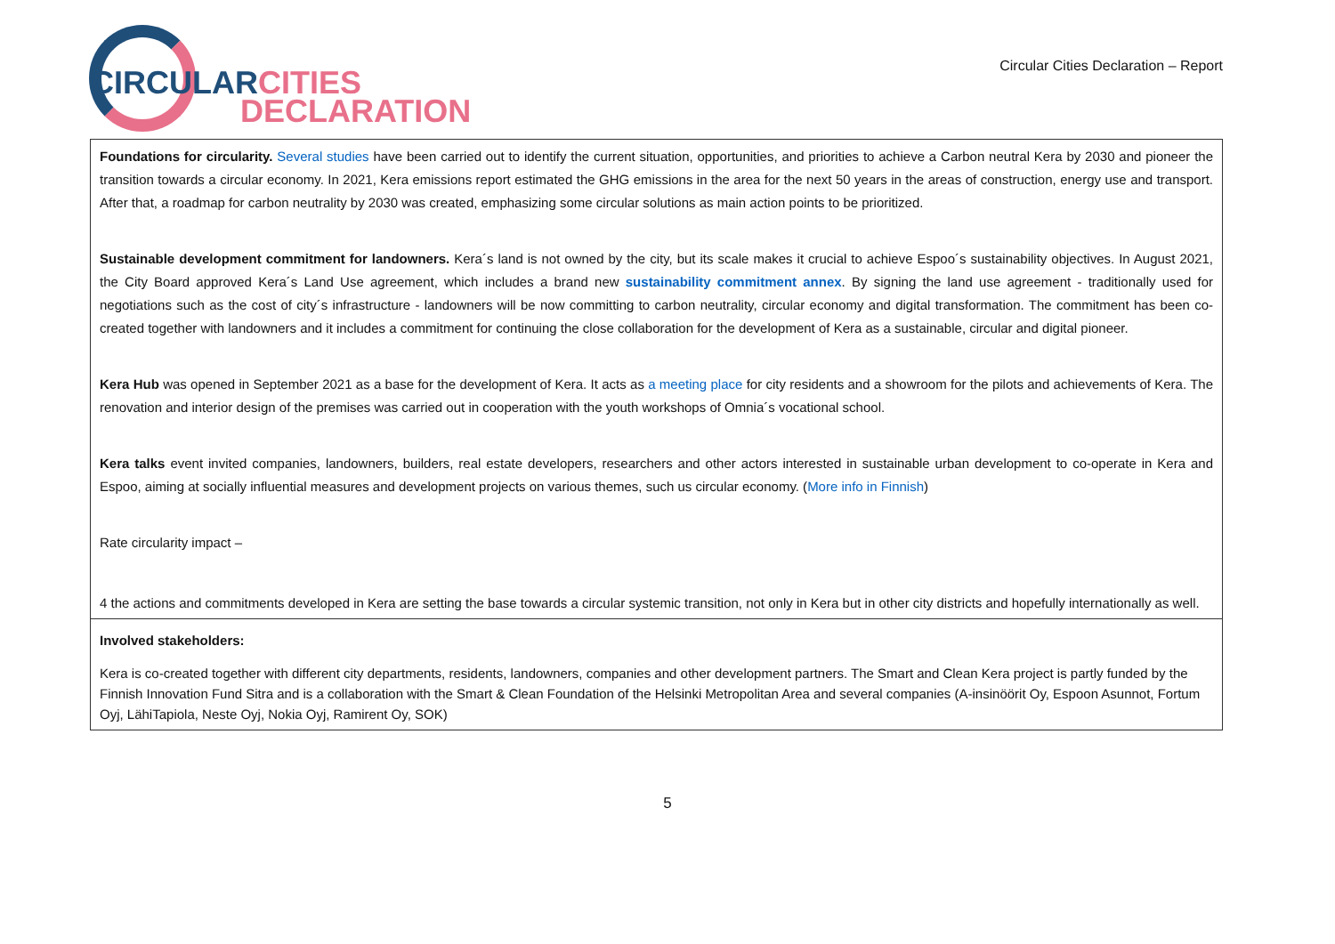CIRCULARCITIES
DECLARATION
Circular Cities Declaration – Report
| Foundations for circularity. Several studies have been carried out to identify the current situation, opportunities, and priorities to achieve a Carbon neutral Kera by 2030 and pioneer the transition towards a circular economy. In 2021, Kera emissions report estimated the GHG emissions in the area for the next 50 years in the areas of construction, energy use and transport. After that, a roadmap for carbon neutrality by 2030 was created, emphasizing some circular solutions as main action points to be prioritized. Sustainable development commitment for landowners. Kera´s land is not owned by the city, but its scale makes it crucial to achieve Espoo´s sustainability objectives. In August 2021, the City Board approved Kera´s Land Use agreement, which includes a brand new sustainability commitment annex . By signing the land use agreement - traditionally used for negotiations such as the cost of city´s infrastructure - landowners will be now committing to carbon neutrality, circular economy and digital transformation. The commitment has been co-created together with landowners and it includes a commitment for continuing the close collaboration for the development of Kera as a sustainable, circular and digital pioneer. Kera Hub was opened in September 2021 as a base for the development of Kera. It acts as a meeting place for city residents and a showroom for the pilots and achievements of Kera. The renovation and interior design of the premises was carried out in cooperation with the youth workshops of Omnia´s vocational school. Kera talks event invited companies, landowners, builders, real estate developers, researchers and other actors interested in sustainable urban development to co-operate in Kera and Espoo, aiming at socially influential measures and development projects on various themes, such us circular economy. ( More info in Finnish ) Rate circularity impact – 4 the actions and commitments developed in Kera are setting the base towards a circular systemic transition, not only in Kera but in other city districts and hopefully internationally as well. |
| Involved stakeholders: Kera is co-created together with different city departments, residents, landowners, companies and other development partners. The Smart and Clean Kera project is partly funded by the Finnish Innovation Fund Sitra and is a collaboration with the Smart & Clean Foundation of the Helsinki Metropolitan Area and several companies (A-insinöörit Oy, Espoon Asunnot, Fortum Oyj, LähiTapiola, Neste Oyj, Nokia Oyj, Ramirent Oy, SOK) |
5